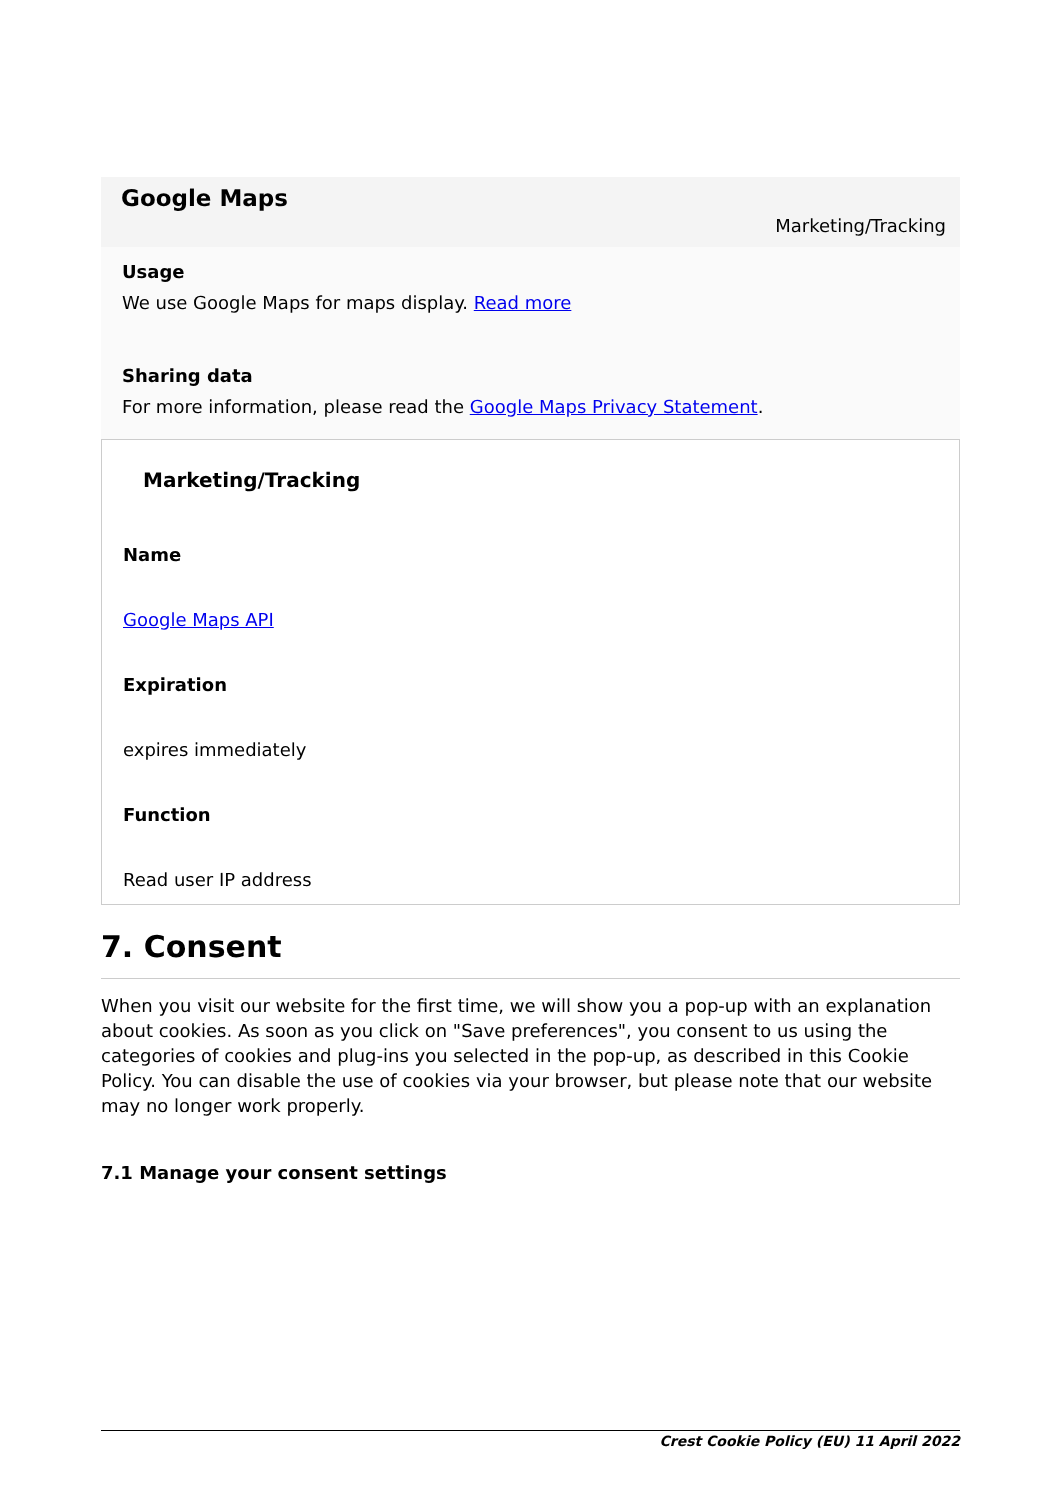Google Maps
Marketing/Tracking
Usage
We use Google Maps for maps display. Read more
Sharing data
For more information, please read the Google Maps Privacy Statement.
Marketing/Tracking
Name
Google Maps API
Expiration
expires immediately
Function
Read user IP address
7. Consent
When you visit our website for the first time, we will show you a pop-up with an explanation about cookies. As soon as you click on "Save preferences", you consent to us using the categories of cookies and plug-ins you selected in the pop-up, as described in this Cookie Policy. You can disable the use of cookies via your browser, but please note that our website may no longer work properly.
7.1 Manage your consent settings
Crest Cookie Policy (EU) 11 April 2022